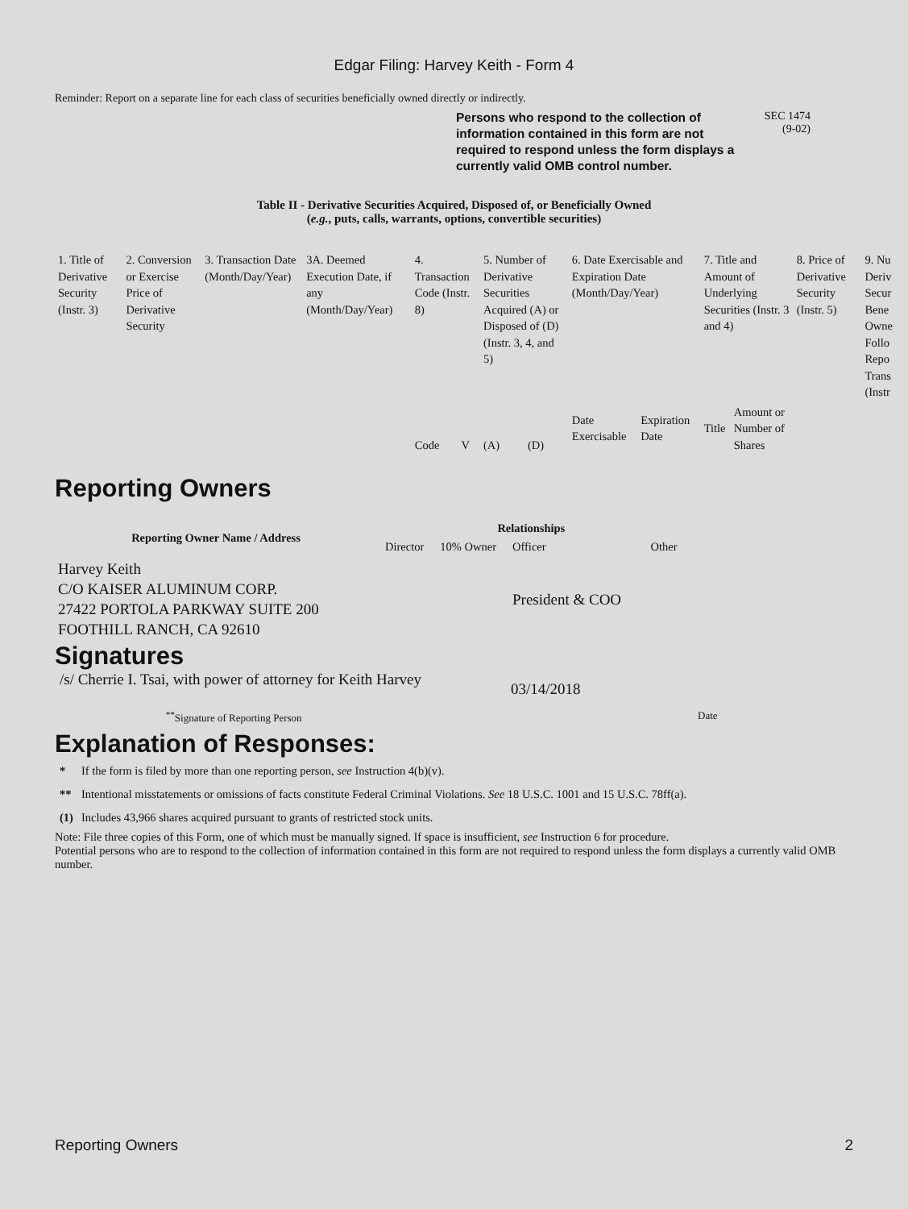Edgar Filing: Harvey Keith - Form 4
Reminder: Report on a separate line for each class of securities beneficially owned directly or indirectly.
Persons who respond to the collection of information contained in this form are not required to respond unless the form displays a currently valid OMB control number.
SEC 1474
(9-02)
Table II - Derivative Securities Acquired, Disposed of, or Beneficially Owned
(e.g., puts, calls, warrants, options, convertible securities)
| 1. Title of Derivative Security (Instr. 3) | 2. Conversion or Exercise Price of Derivative Security | 3. Transaction Date (Month/Day/Year) | 3A. Deemed Execution Date, if any (Month/Day/Year) | 4. Transaction Code (Instr. 8) | | 5. Number of Derivative Securities Acquired (A) or Disposed of (D) (Instr. 3, 4, and 5) | | 6. Date Exercisable and Expiration Date (Month/Day/Year) | | 7. Title and Amount of Underlying Securities (Instr. 3 and 4) | | 8. Price of Derivative Security (Instr. 5) | 9. Nu Deriv Secur Bene Owne Follo Repo Trans (Instr |
| | | | | Code | V | (A) | (D) | Date Exercisable | Expiration Date | Title | Amount or Number of Shares | | |
Reporting Owners
| Reporting Owner Name / Address | Relationships | | | |
| --- | --- | --- | --- | --- |
| | Director | 10% Owner | Officer | Other |
| Harvey Keith C/O KAISER ALUMINUM CORP. 27422 PORTOLA PARKWAY SUITE 200 FOOTHILL RANCH, CA 92610 | | | President & COO | |
Signatures
/s/ Cherrie I. Tsai, with power of attorney for Keith Harvey
03/14/2018
<sup>**</sup> Signature of Reporting Person Date
Explanation of Responses:
| * | If the form is filed by more than one reporting person, see Instruction 4(b)(v). |
| ** | Intentional misstatements or omissions of facts constitute Federal Criminal Violations. See 18 U.S.C. 1001 and 15 U.S.C. 78ff(a). |
| (1) | Includes 43,966 shares acquired pursuant to grants of restricted stock units. |
Note: File three copies of this Form, one of which must be manually signed. If space is insufficient, see Instruction 6 for procedure.
Potential persons who are to respond to the collection of information contained in this form are not required to respond unless the form displays a currently valid OMB number.
Reporting Owners 2